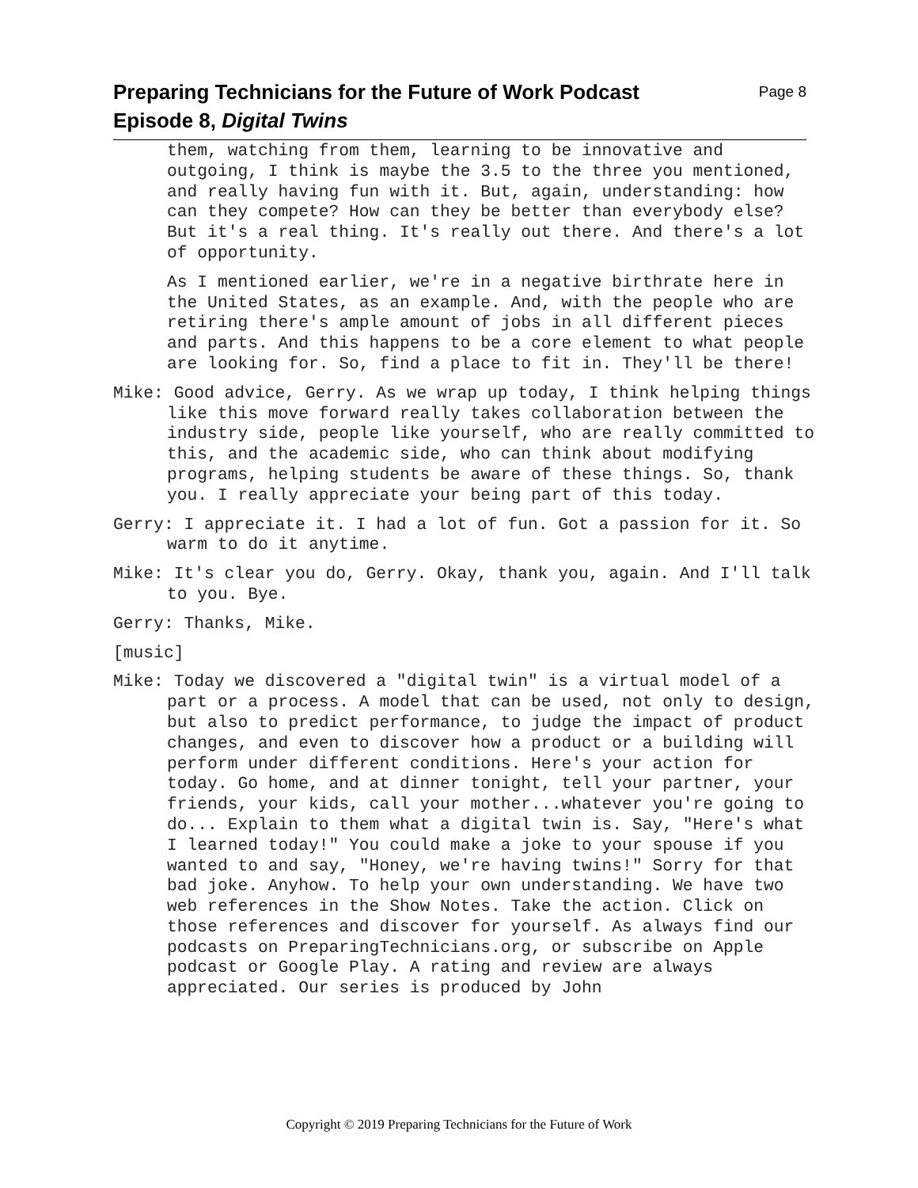Page 8 Preparing Technicians for the Future of Work Podcast
Episode 8, Digital Twins
them, watching from them, learning to be innovative and outgoing, I think is maybe the 3.5 to the three you mentioned, and really having fun with it. But, again, understanding: how can they compete? How can they be better than everybody else? But it's a real thing. It's really out there. And there's a lot of opportunity.
As I mentioned earlier, we're in a negative birthrate here in the United States, as an example. And, with the people who are retiring there's ample amount of jobs in all different pieces and parts. And this happens to be a core element to what people are looking for. So, find a place to fit in. They'll be there!
Mike: Good advice, Gerry. As we wrap up today, I think helping things like this move forward really takes collaboration between the industry side, people like yourself, who are really committed to this, and the academic side, who can think about modifying programs, helping students be aware of these things. So, thank you. I really appreciate your being part of this today.
Gerry: I appreciate it. I had a lot of fun. Got a passion for it. So warm to do it anytime.
Mike: It's clear you do, Gerry. Okay, thank you, again. And I'll talk to you. Bye.
Gerry: Thanks, Mike.
[music]
Mike: Today we discovered a "digital twin" is a virtual model of a part or a process. A model that can be used, not only to design, but also to predict performance, to judge the impact of product changes, and even to discover how a product or a building will perform under different conditions. Here's your action for today. Go home, and at dinner tonight, tell your partner, your friends, your kids, call your mother...whatever you're going to do... Explain to them what a digital twin is. Say, "Here's what I learned today!" You could make a joke to your spouse if you wanted to and say, "Honey, we're having twins!" Sorry for that bad joke. Anyhow. To help your own understanding. We have two web references in the Show Notes. Take the action. Click on those references and discover for yourself. As always find our podcasts on PreparingTechnicians.org, or subscribe on Apple podcast or Google Play. A rating and review are always appreciated. Our series is produced by John
Copyright © 2019 Preparing Technicians for the Future of Work